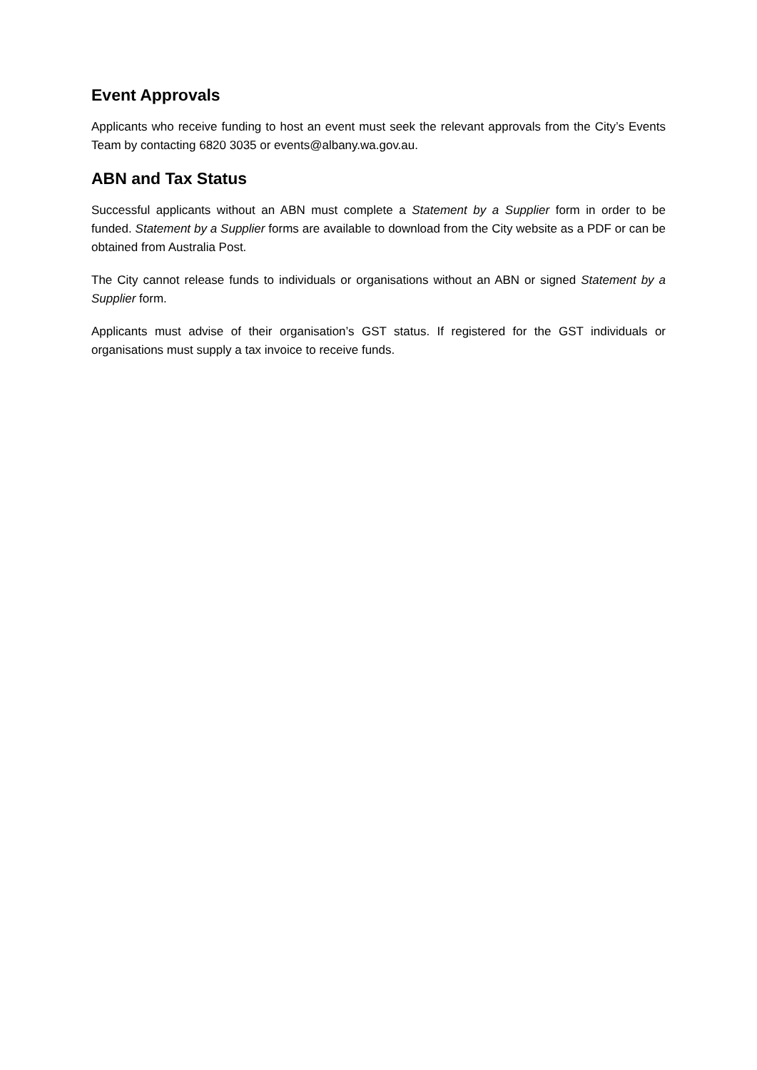Event Approvals
Applicants who receive funding to host an event must seek the relevant approvals from the City’s Events Team by contacting 6820 3035 or events@albany.wa.gov.au.
ABN and Tax Status
Successful applicants without an ABN must complete a Statement by a Supplier form in order to be funded. Statement by a Supplier forms are available to download from the City website as a PDF or can be obtained from Australia Post.
The City cannot release funds to individuals or organisations without an ABN or signed Statement by a Supplier form.
Applicants must advise of their organisation’s GST status. If registered for the GST individuals or organisations must supply a tax invoice to receive funds.